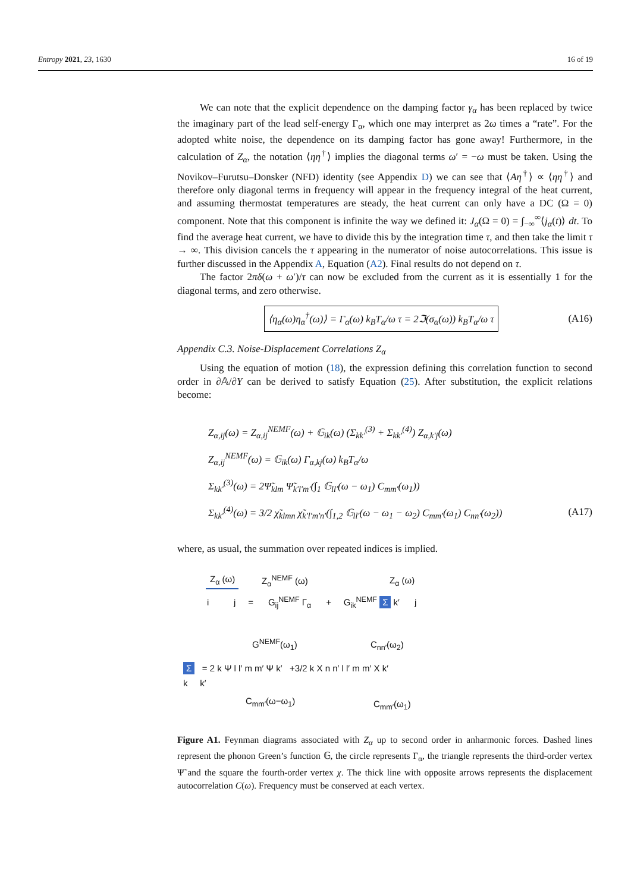Entropy 2021, 23, 1630 16 of 19
We can note that the explicit dependence on the damping factor γ<sub>α</sub> has been replaced by twice the imaginary part of the lead self-energy Γ<sub>α</sub>, which one may interpret as 2ω times a “rate”. For the adopted white noise, the dependence on its damping factor has gone away! Furthermore, in the calculation of Z<sub>α</sub>, the notation ⟨ηη<sup>†</sup>⟩ implies the diagonal terms ω′ = −ω must be taken. Using the Novikov–Furutsu–Donsker (NFD) identity (see Appendix D) we can see that ⟨Aη<sup>†</sup>⟩ ∝ ⟨ηη<sup>†</sup>⟩ and therefore only diagonal terms in frequency will appear in the frequency integral of the heat current, and assuming thermostat temperatures are steady, the heat current can only have a DC (Ω = 0) component. Note that this component is infinite the way we defined it: J<sub>α</sub>(Ω = 0) = ∫<sub>−∞</sub><sup>∞</sup>⟨j<sub>α</sub>(t)⟩ dt. To find the average heat current, we have to divide this by the integration time τ, and then take the limit τ → ∞. This division cancels the τ appearing in the numerator of noise autocorrelations. This issue is further discussed in the Appendix A, Equation (A2). Final results do not depend on τ.
The factor 2πδ(ω + ω′)/τ can now be excluded from the current as it is essentially 1 for the diagonal terms, and zero otherwise.
⟨η<sub>α</sub>(ω)η<sub>α</sub><sup>†</sup>(ω)⟩ = Γ<sub>α</sub>(ω) k<sub>B</sub>T<sub>α</sub>/ω τ = 2ℑ(σ<sub>α</sub>(ω)) k<sub>B</sub>T<sub>α</sub>/ω τ (A16)
Appendix C.3. Noise-Displacement Correlations Z<sub>α</sub>
Using the equation of motion (18), the expression defining this correlation function to second order in ∂𝔸/∂Y can be derived to satisfy Equation (25). After substitution, the explicit relations become:
Z<sub>α,ij</sub>(ω) = Z<sub>α,ij</sub><sup>NEMF</sup>(ω) + 𝔾<sub>ik</sub>(ω) (Σ<sub>kk′</sub><sup>(3)</sup> + Σ<sub>kk′</sub><sup>(4)</sup>) Z<sub>α,k′j</sub>(ω)
Z<sub>α,ij</sub><sup>NEMF</sup>(ω) = 𝔾<sub>ik</sub>(ω) Γ<sub>α,kj</sub>(ω) k<sub>B</sub>T<sub>α</sub>/ω
Σ<sub>kk′</sub><sup>(3)</sup>(ω) = 2Ψ̃<sub>klm</sub> Ψ̃<sub>k′l′m′</sub>(∫<sub>1</sub> 𝔾<sub>ll′</sub>(ω − ω<sub>1</sub>) C<sub>mm′</sub>(ω<sub>1</sub>))
Σ<sub>kk′</sub><sup>(4)</sup>(ω) = 3/2 χ̃<sub>klmn</sub> χ̃<sub>k′l′m′n′</sub>(∫<sub>1,2</sub> 𝔾<sub>ll′</sub>(ω − ω<sub>1</sub> − ω<sub>2</sub>) C<sub>mm′</sub>(ω<sub>1</sub>) C<sub>nn′</sub>(ω<sub>2</sub>))
(A17)
where, as usual, the summation over repeated indices is implied.
Z<sub>α</sub> (ω) Z<sub>α</sub><sup>NEMF</sup> (ω) Z<sub>α</sub> (ω)
i j = G<sub>ij</sub><sup>NEMF</sup> Γ<sub>α</sub> + G<sub>ik</sub><sup>NEMF</sup> Σ k′ j
G<sup>NEMF</sup>(ω<sub>1</sub>) C<sub>nn′</sub>(ω<sub>2</sub>)
Σ = 2 k Ψ l l′ m m′ Ψ k′ +3/2 k X n n′ l l′ m m′ X k′
k k′
C<sub>mm′</sub>(ω−ω<sub>1</sub>) C<sub>mm′</sub>(ω<sub>1</sub>)
Figure A1. Feynman diagrams associated with Z<sub>α</sub> up to second order in anharmonic forces. Dashed lines represent the phonon Green’s function 𝔾, the circle represents Γ<sub>α</sub>, the triangle represents the third-order vertex Ψ̃ and the square the fourth-order vertex χ. The thick line with opposite arrows represents the displacement autocorrelation C(ω). Frequency must be conserved at each vertex.